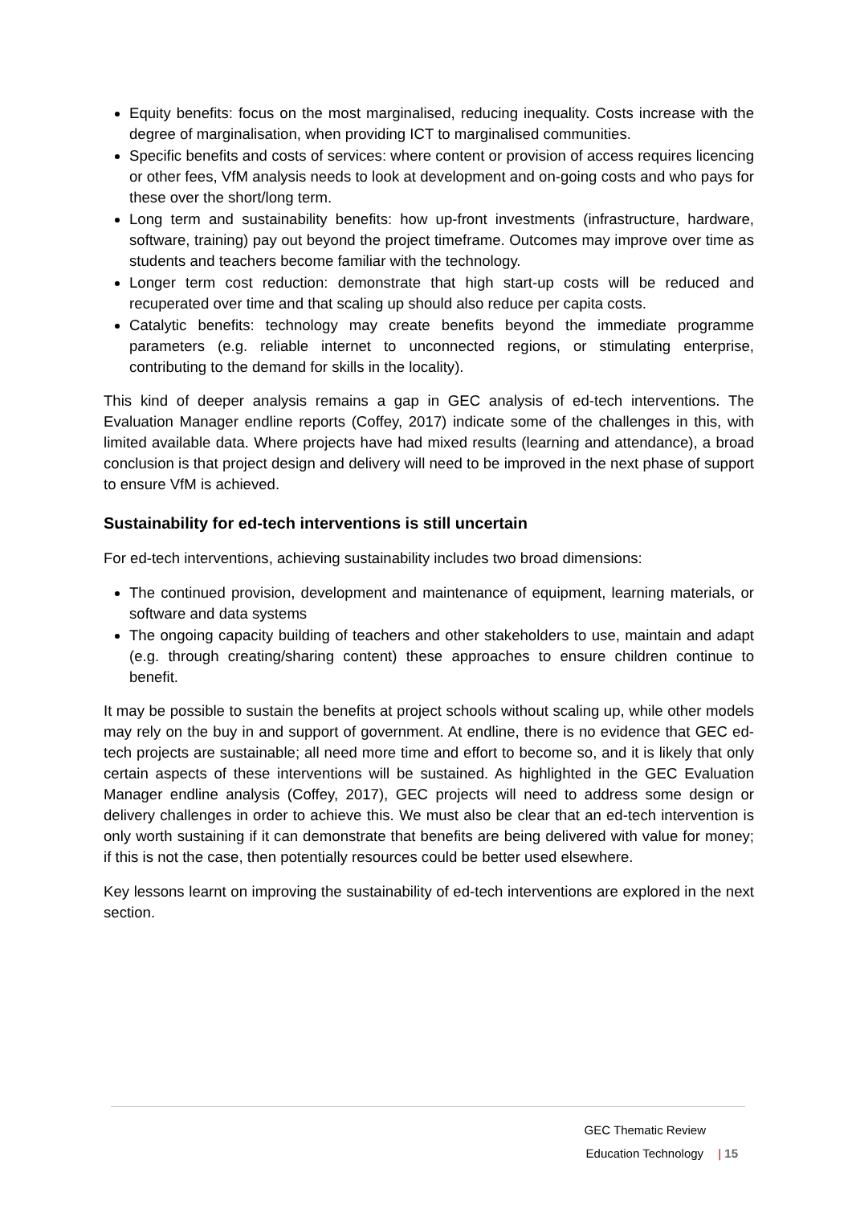Equity benefits: focus on the most marginalised, reducing inequality. Costs increase with the degree of marginalisation, when providing ICT to marginalised communities.
Specific benefits and costs of services: where content or provision of access requires licencing or other fees, VfM analysis needs to look at development and on-going costs and who pays for these over the short/long term.
Long term and sustainability benefits: how up-front investments (infrastructure, hardware, software, training) pay out beyond the project timeframe. Outcomes may improve over time as students and teachers become familiar with the technology.
Longer term cost reduction: demonstrate that high start-up costs will be reduced and recuperated over time and that scaling up should also reduce per capita costs.
Catalytic benefits: technology may create benefits beyond the immediate programme parameters (e.g. reliable internet to unconnected regions, or stimulating enterprise, contributing to the demand for skills in the locality).
This kind of deeper analysis remains a gap in GEC analysis of ed-tech interventions. The Evaluation Manager endline reports (Coffey, 2017) indicate some of the challenges in this, with limited available data. Where projects have had mixed results (learning and attendance), a broad conclusion is that project design and delivery will need to be improved in the next phase of support to ensure VfM is achieved.
Sustainability for ed-tech interventions is still uncertain
For ed-tech interventions, achieving sustainability includes two broad dimensions:
The continued provision, development and maintenance of equipment, learning materials, or software and data systems
The ongoing capacity building of teachers and other stakeholders to use, maintain and adapt (e.g. through creating/sharing content) these approaches to ensure children continue to benefit.
It may be possible to sustain the benefits at project schools without scaling up, while other models may rely on the buy in and support of government. At endline, there is no evidence that GEC ed-tech projects are sustainable; all need more time and effort to become so, and it is likely that only certain aspects of these interventions will be sustained. As highlighted in the GEC Evaluation Manager endline analysis (Coffey, 2017), GEC projects will need to address some design or delivery challenges in order to achieve this. We must also be clear that an ed-tech intervention is only worth sustaining if it can demonstrate that benefits are being delivered with value for money; if this is not the case, then potentially resources could be better used elsewhere.
Key lessons learnt on improving the sustainability of ed-tech interventions are explored in the next section.
GEC Thematic Review
Education Technology | 15